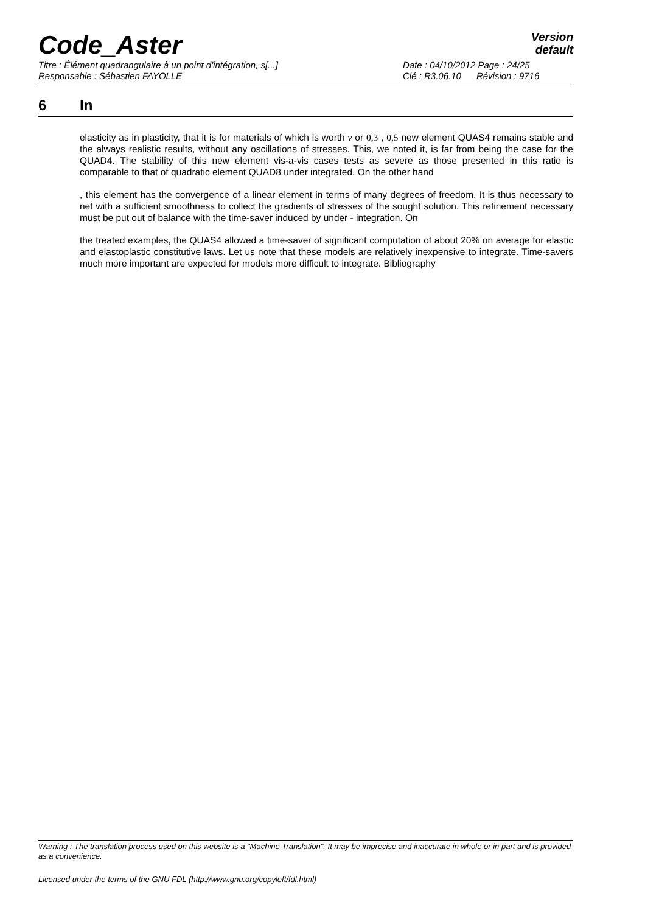Code_Aster
Version
default
Titre : Élément quadrangulaire à un point d'intégration, s[...] Date : 04/10/2012 Page : 24/25
Responsable : Sébastien FAYOLLE Clé : R3.06.10 Révision : 9716
6 In
elasticity as in plasticity, that it is for materials of which is worth ν or 0,3 , 0,5 new element QUAS4 remains stable and the always realistic results, without any oscillations of stresses. This, we noted it, is far from being the case for the QUAD4. The stability of this new element vis-a-vis cases tests as severe as those presented in this ratio is comparable to that of quadratic element QUAD8 under integrated. On the other hand
, this element has the convergence of a linear element in terms of many degrees of freedom. It is thus necessary to net with a sufficient smoothness to collect the gradients of stresses of the sought solution. This refinement necessary must be put out of balance with the time-saver induced by under - integration. On
the treated examples, the QUAS4 allowed a time-saver of significant computation of about 20% on average for elastic and elastoplastic constitutive laws. Let us note that these models are relatively inexpensive to integrate. Time-savers much more important are expected for models more difficult to integrate. Bibliography
Warning : The translation process used on this website is a "Machine Translation". It may be imprecise and inaccurate in whole or in part and is provided as a convenience.
Licensed under the terms of the GNU FDL (http://www.gnu.org/copyleft/fdl.html)